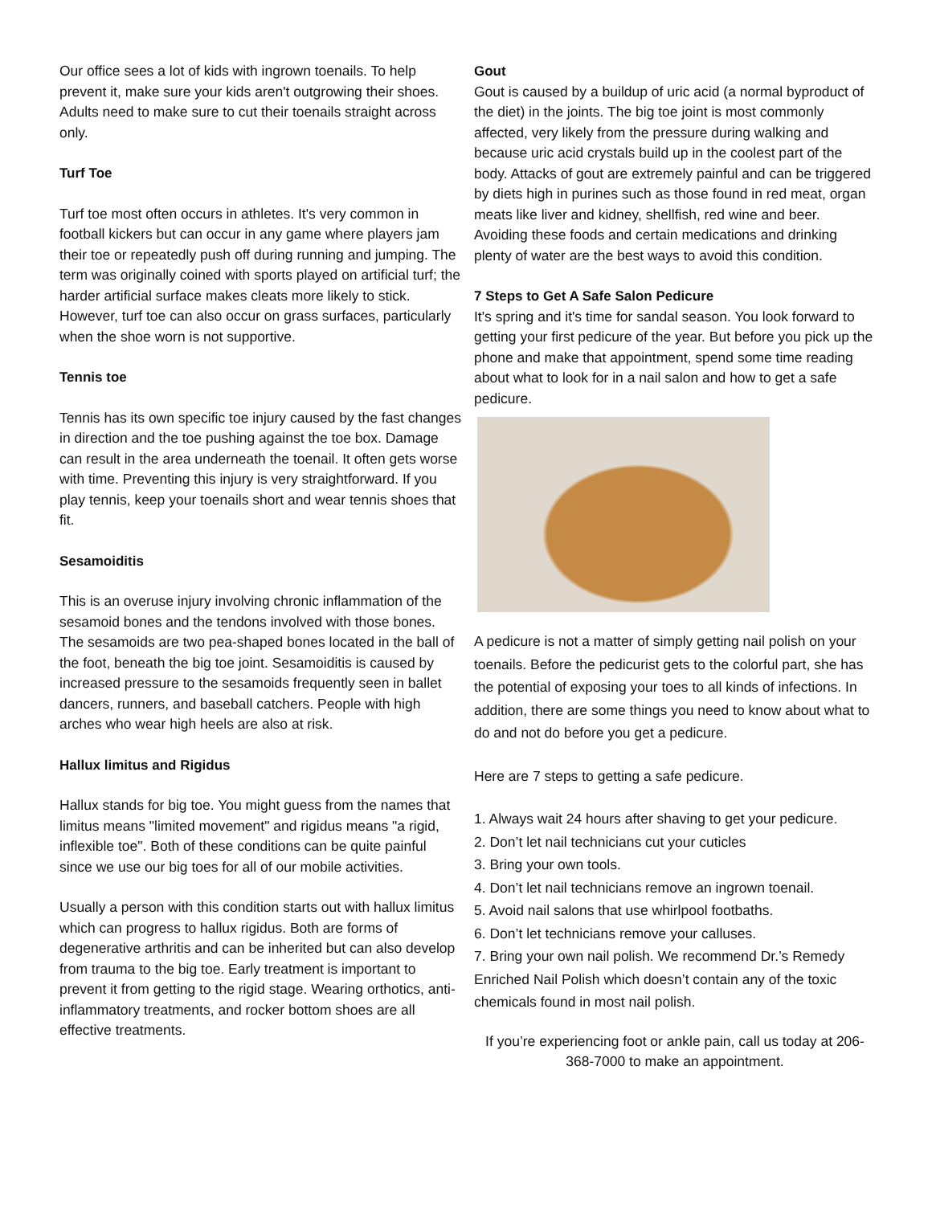Our office sees a lot of kids with ingrown toenails. To help prevent it, make sure your kids aren't outgrowing their shoes. Adults need to make sure to cut their toenails straight across only.
Turf Toe
Turf toe most often occurs in athletes. It's very common in football kickers but can occur in any game where players jam their toe or repeatedly push off during running and jumping. The term was originally coined with sports played on artificial turf; the harder artificial surface makes cleats more likely to stick. However, turf toe can also occur on grass surfaces, particularly when the shoe worn is not supportive.
Tennis toe
Tennis has its own specific toe injury caused by the fast changes in direction and the toe pushing against the toe box. Damage can result in the area underneath the toenail. It often gets worse with time. Preventing this injury is very straightforward. If you play tennis, keep your toenails short and wear tennis shoes that fit.
Sesamoiditis
This is an overuse injury involving chronic inflammation of the sesamoid bones and the tendons involved with those bones. The sesamoids are two pea-shaped bones located in the ball of the foot, beneath the big toe joint. Sesamoiditis is caused by increased pressure to the sesamoids frequently seen in ballet dancers, runners, and baseball catchers. People with high arches who wear high heels are also at risk.
Hallux limitus and Rigidus
Hallux stands for big toe. You might guess from the names that limitus means "limited movement" and rigidus means "a rigid, inflexible toe". Both of these conditions can be quite painful since we use our big toes for all of our mobile activities.
Usually a person with this condition starts out with hallux limitus which can progress to hallux rigidus. Both are forms of degenerative arthritis and can be inherited but can also develop from trauma to the big toe. Early treatment is important to prevent it from getting to the rigid stage. Wearing orthotics, anti-inflammatory treatments, and rocker bottom shoes are all effective treatments.
Gout
Gout is caused by a buildup of uric acid (a normal byproduct of the diet) in the joints. The big toe joint is most commonly affected, very likely from the pressure during walking and because uric acid crystals build up in the coolest part of the body. Attacks of gout are extremely painful and can be triggered by diets high in purines such as those found in red meat, organ meats like liver and kidney, shellfish, red wine and beer. Avoiding these foods and certain medications and drinking plenty of water are the best ways to avoid this condition.
7 Steps to Get A Safe Salon Pedicure
It's spring and it's time for sandal season. You look forward to getting your first pedicure of the year. But before you pick up the phone and make that appointment, spend some time reading about what to look for in a nail salon and how to get a safe pedicure.
A pedicure is not a matter of simply getting nail polish on your toenails. Before the pedicurist gets to the colorful part, she has the potential of exposing your toes to all kinds of infections. In addition, there are some things you need to know about what to do and not do before you get a pedicure.
Here are 7 steps to getting a safe pedicure.
1. Always wait 24 hours after shaving to get your pedicure.
2. Don’t let nail technicians cut your cuticles
3. Bring your own tools.
4. Don’t let nail technicians remove an ingrown toenail.
5. Avoid nail salons that use whirlpool footbaths.
6. Don’t let technicians remove your calluses.
7. Bring your own nail polish. We recommend Dr.’s Remedy Enriched Nail Polish which doesn’t contain any of the toxic chemicals found in most nail polish.
If you’re experiencing foot or ankle pain, call us today at 206-368-7000 to make an appointment.